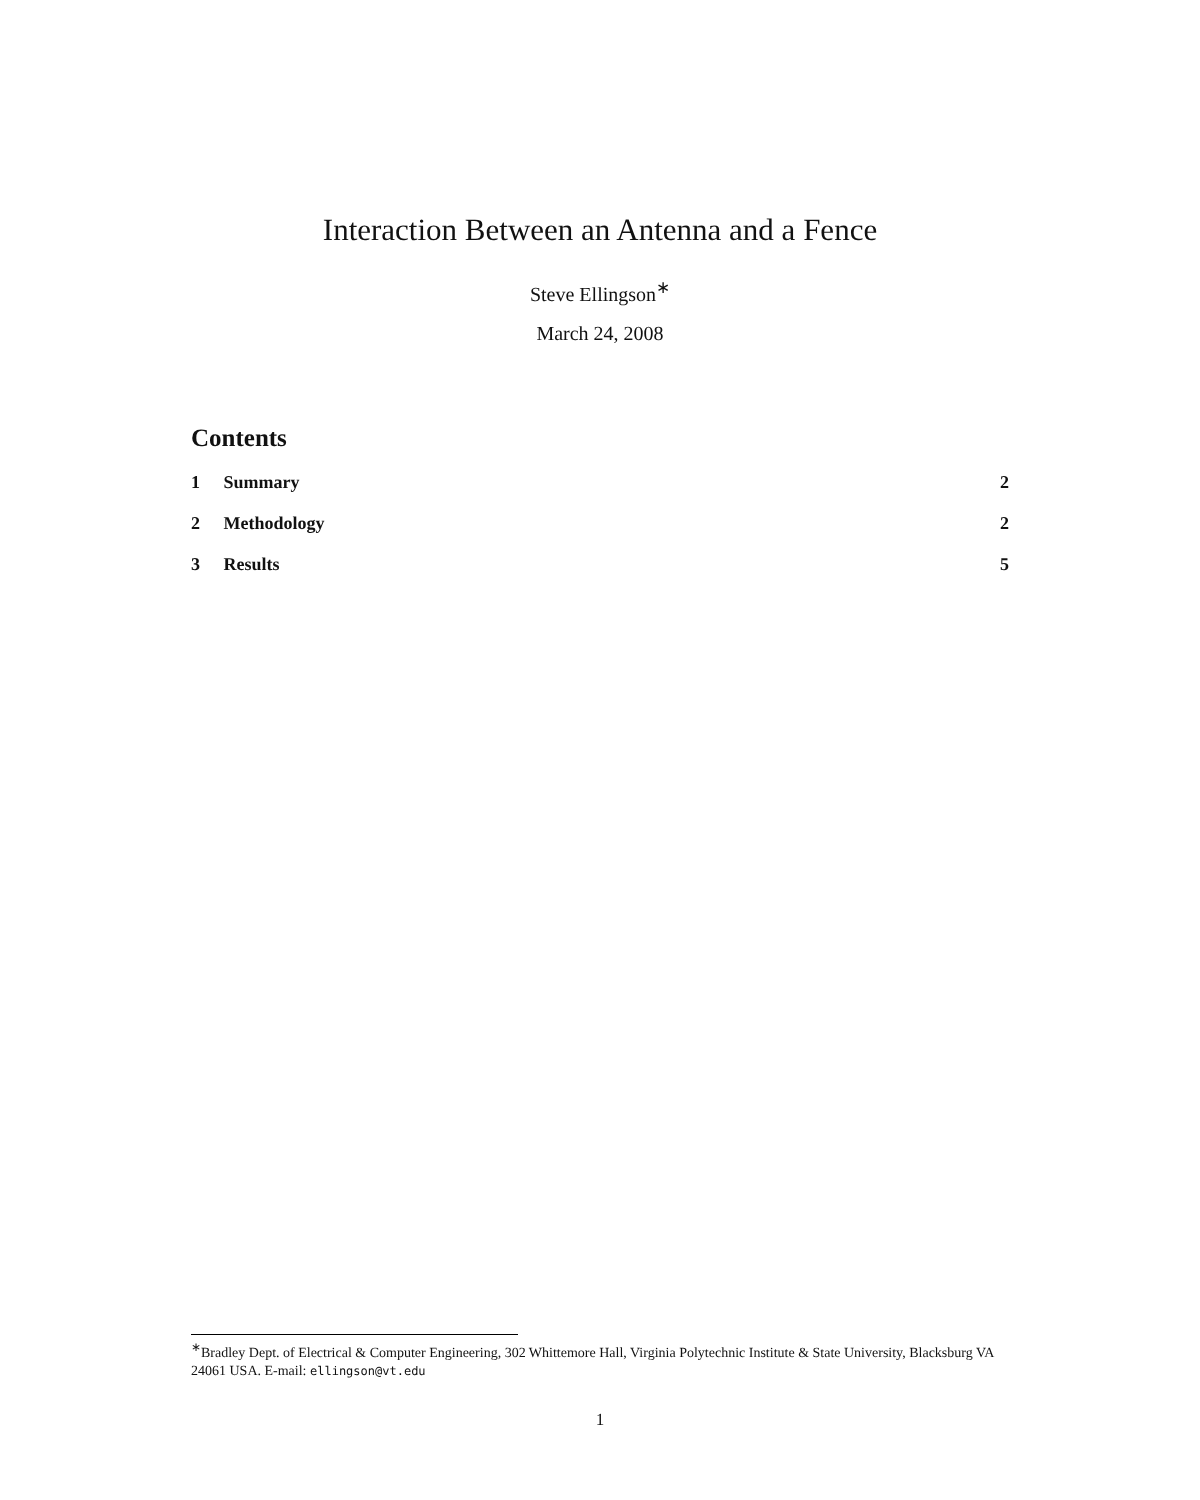Interaction Between an Antenna and a Fence
Steve Ellingson<sup>∗</sup>
March 24, 2008
Contents
1 Summary 2
2 Methodology 2
3 Results 5
<sup>∗</sup>Bradley Dept. of Electrical & Computer Engineering, 302 Whittemore Hall, Virginia Polytechnic Institute & State University, Blacksburg VA 24061 USA. E-mail: ellingson@vt.edu
1